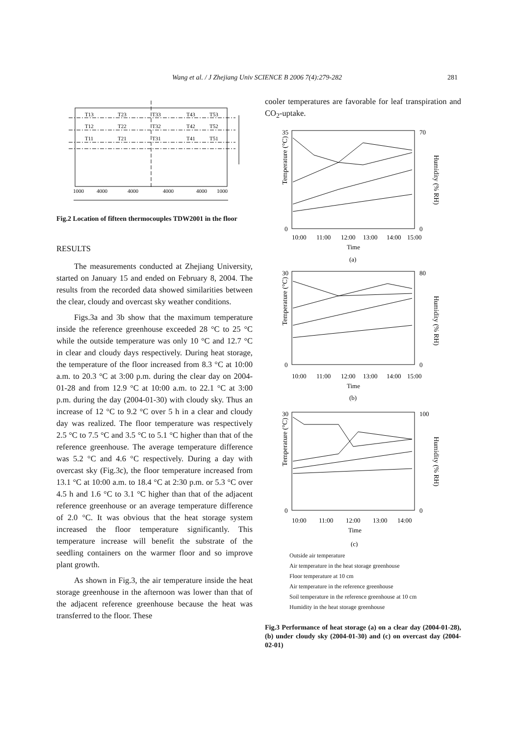Wang et al. / J Zhejiang Univ SCIENCE B 2006 7(4):279-282 281
T13
T23
T33
T43
T53
T12
T22
T32
T42
T52
T11
T21
T31
T41
T51
1000
4000
4000
4000
4000
1000
Fig.2 Location of fifteen thermocouples TDW2001 in the floor
RESULTS
The measurements conducted at Zhejiang University, started on January 15 and ended on February 8, 2004. The results from the recorded data showed similarities between the clear, cloudy and overcast sky weather conditions.
Figs.3a and 3b show that the maximum temperature inside the reference greenhouse exceeded 28 °C to 25 °C while the outside temperature was only 10 °C and 12.7 °C in clear and cloudy days respectively. During heat storage, the temperature of the floor increased from 8.3 °C at 10:00 a.m. to 20.3 °C at 3:00 p.m. during the clear day on 2004-01-28 and from 12.9 °C at 10:00 a.m. to 22.1 °C at 3:00 p.m. during the day (2004-01-30) with cloudy sky. Thus an increase of 12 °C to 9.2 °C over 5 h in a clear and cloudy day was realized. The floor temperature was respectively 2.5 °C to 7.5 °C and 3.5 °C to 5.1 °C higher than that of the reference greenhouse. The average temperature difference was 5.2 °C and 4.6 °C respectively. During a day with overcast sky (Fig.3c), the floor temperature increased from 13.1 °C at 10:00 a.m. to 18.4 °C at 2:30 p.m. or 5.3 °C over 4.5 h and 1.6 °C to 3.1 °C higher than that of the adjacent reference greenhouse or an average temperature difference of 2.0 °C. It was obvious that the heat storage system increased the floor temperature significantly. This temperature increase will benefit the substrate of the seedling containers on the warmer floor and so improve plant growth.
As shown in Fig.3, the air temperature inside the heat storage greenhouse in the afternoon was lower than that of the adjacent reference greenhouse because the heat was transferred to the floor. These
cooler temperatures are favorable for leaf transpiration and CO<sub>2</sub>-uptake.
Temperature (°C)
Humidity (% RH)
0
35
70
0
10:00
11:00
12:00
13:00
14:00
15:00
Time
(a)
Temperature (°C)
Humidity (% RH)
0
30
80
0
10:00
11:00
12:00
13:00
14:00
15:00
Time
(b)
Temperature (°C)
Humidity (% RH)
0
30
100
0
10:00
11:00
12:00
13:00
14:00
Time
(c)
Outside air temperature
Air temperature in the heat storage greenhouse
Floor temperature at 10 cm
Air temperature in the reference greenhouse
Soil temperature in the reference greenhouse at 10 cm
Humidity in the heat storage greenhouse
Fig.3 Performance of heat storage (a) on a clear day (2004-01-28), (b) under cloudy sky (2004-01-30) and (c) on overcast day (2004-02-01)